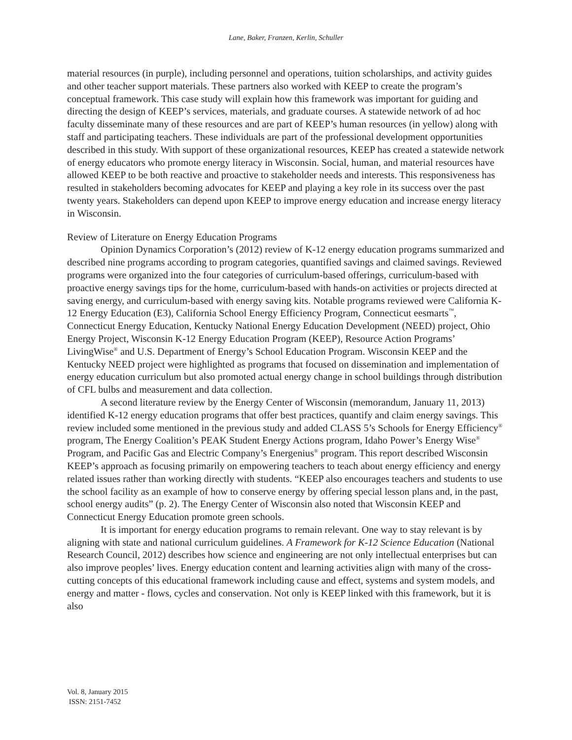Lane, Baker, Franzen, Kerlin, Schuller
material resources (in purple), including personnel and operations, tuition scholarships, and activity guides and other teacher support materials. These partners also worked with KEEP to create the program’s conceptual framework. This case study will explain how this framework was important for guiding and directing the design of KEEP’s services, materials, and graduate courses. A statewide network of ad hoc faculty disseminate many of these resources and are part of KEEP’s human resources (in yellow) along with staff and participating teachers. These individuals are part of the professional development opportunities described in this study. With support of these organizational resources, KEEP has created a statewide network of energy educators who promote energy literacy in Wisconsin. Social, human, and material resources have allowed KEEP to be both reactive and proactive to stakeholder needs and interests. This responsiveness has resulted in stakeholders becoming advocates for KEEP and playing a key role in its success over the past twenty years. Stakeholders can depend upon KEEP to improve energy education and increase energy literacy in Wisconsin.
Review of Literature on Energy Education Programs
Opinion Dynamics Corporation’s (2012) review of K-12 energy education programs summarized and described nine programs according to program categories, quantified savings and claimed savings. Reviewed programs were organized into the four categories of curriculum-based offerings, curriculum-based with proactive energy savings tips for the home, curriculum-based with hands-on activities or projects directed at saving energy, and curriculum-based with energy saving kits. Notable programs reviewed were California K-12 Energy Education (E3), California School Energy Efficiency Program, Connecticut eesmarts<sup>™</sup>, Connecticut Energy Education, Kentucky National Energy Education Development (NEED) project, Ohio Energy Project, Wisconsin K-12 Energy Education Program (KEEP), Resource Action Programs’ LivingWise<sup>®</sup> and U.S. Department of Energy’s School Education Program. Wisconsin KEEP and the Kentucky NEED project were highlighted as programs that focused on dissemination and implementation of energy education curriculum but also promoted actual energy change in school buildings through distribution of CFL bulbs and measurement and data collection.
A second literature review by the Energy Center of Wisconsin (memorandum, January 11, 2013) identified K-12 energy education programs that offer best practices, quantify and claim energy savings. This review included some mentioned in the previous study and added CLASS 5’s Schools for Energy Efficiency<sup>®</sup> program, The Energy Coalition’s PEAK Student Energy Actions program, Idaho Power’s Energy Wise<sup>®</sup> Program, and Pacific Gas and Electric Company’s Energenius<sup>®</sup> program. This report described Wisconsin KEEP’s approach as focusing primarily on empowering teachers to teach about energy efficiency and energy related issues rather than working directly with students. “KEEP also encourages teachers and students to use the school facility as an example of how to conserve energy by offering special lesson plans and, in the past, school energy audits” (p. 2). The Energy Center of Wisconsin also noted that Wisconsin KEEP and Connecticut Energy Education promote green schools.
It is important for energy education programs to remain relevant. One way to stay relevant is by aligning with state and national curriculum guidelines. A Framework for K-12 Science Education (National Research Council, 2012) describes how science and engineering are not only intellectual enterprises but can also improve peoples’ lives. Energy education content and learning activities align with many of the cross-cutting concepts of this educational framework including cause and effect, systems and system models, and energy and matter - flows, cycles and conservation. Not only is KEEP linked with this framework, but it is also
Vol. 8, January 2015
ISSN: 2151-7452